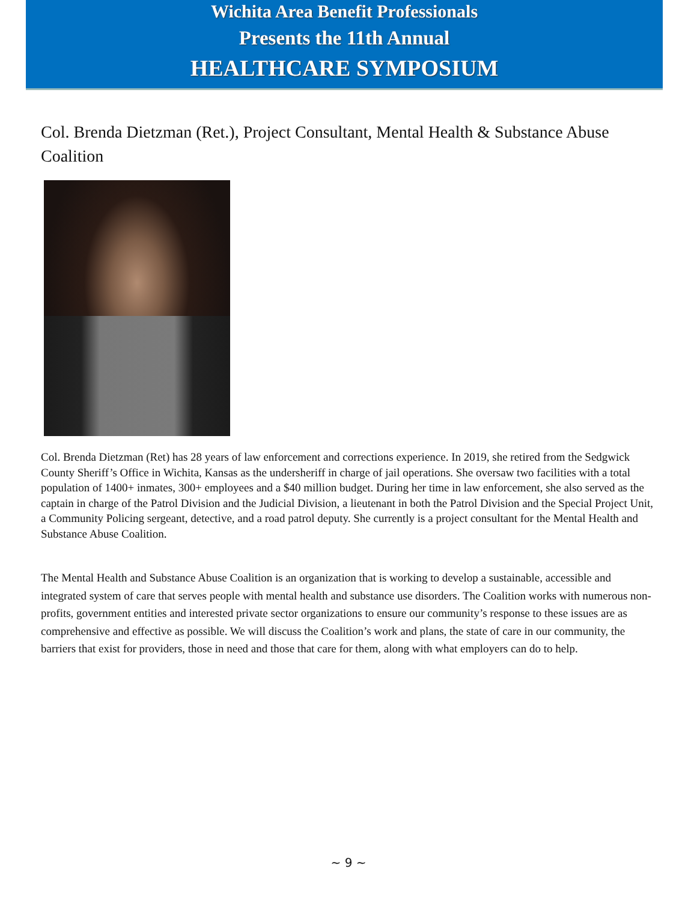Wichita Area Benefit Professionals
Presents the 11th Annual
HEALTHCARE SYMPOSIUM
Col. Brenda Dietzman (Ret.), Project Consultant, Mental Health & Substance Abuse Coalition
Col. Brenda Dietzman (Ret) has 28 years of law enforcement and corrections experience. In 2019, she retired from the Sedgwick County Sheriff’s Office in Wichita, Kansas as the undersheriff in charge of jail operations. She oversaw two facilities with a total population of 1400+ inmates, 300+ employees and a $40 million budget. During her time in law enforcement, she also served as the captain in charge of the Patrol Division and the Judicial Division, a lieutenant in both the Patrol Division and the Special Project Unit, a Community Policing sergeant, detective, and a road patrol deputy. She currently is a project consultant for the Mental Health and Substance Abuse Coalition.
The Mental Health and Substance Abuse Coalition is an organization that is working to develop a sustainable, accessible and integrated system of care that serves people with mental health and substance use disorders. The Coalition works with numerous non-profits, government entities and interested private sector organizations to ensure our community’s response to these issues are as comprehensive and effective as possible. We will discuss the Coalition’s work and plans, the state of care in our community, the barriers that exist for providers, those in need and those that care for them, along with what employers can do to help.
~ 9 ~